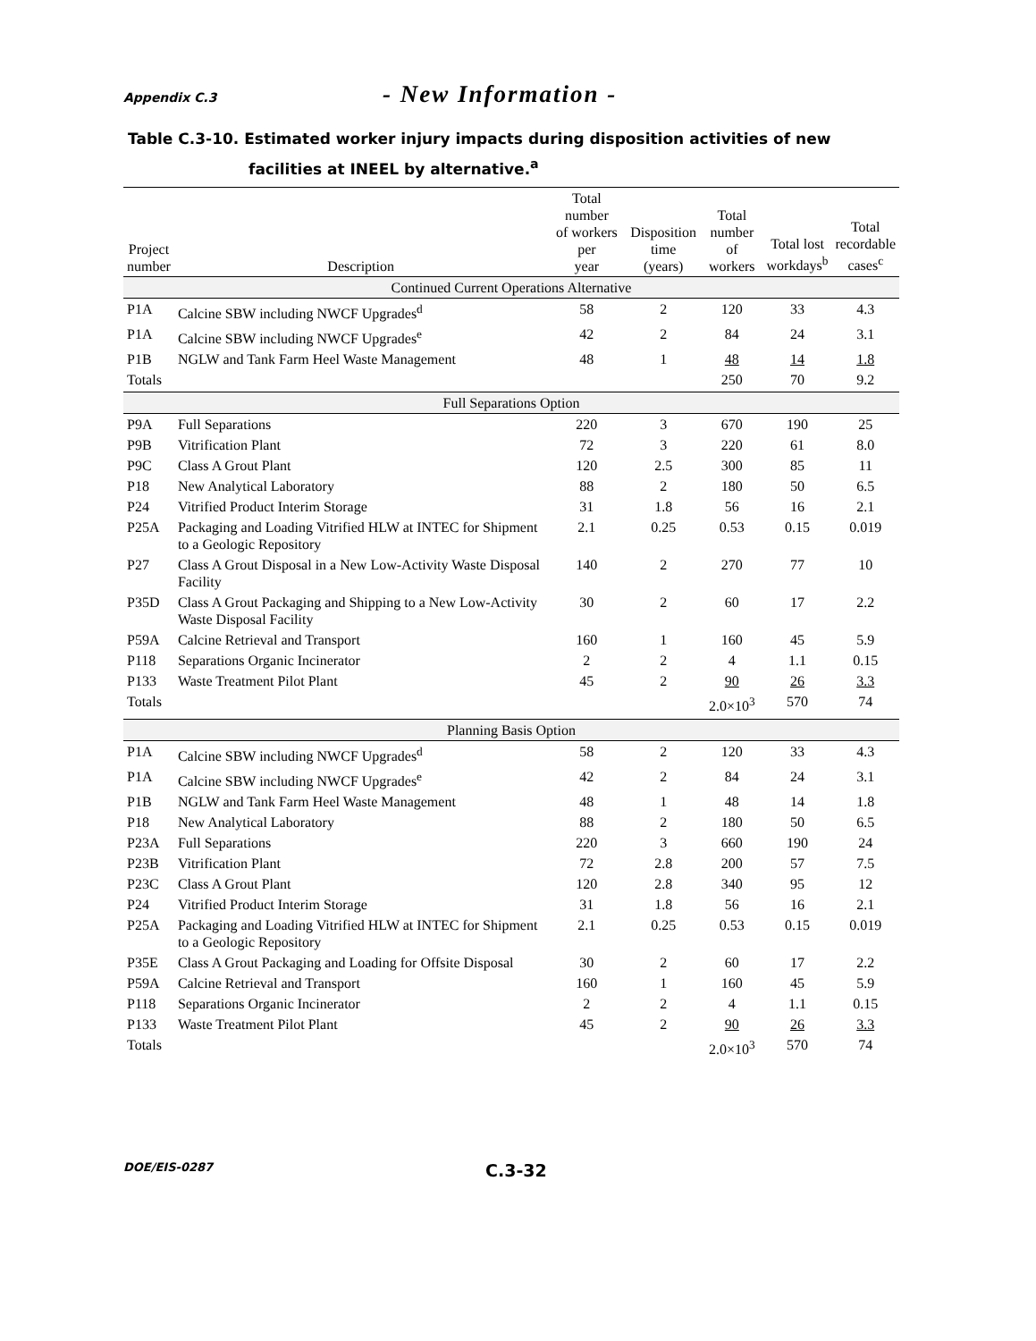Appendix C.3 - New Information -
Table C.3-10. Estimated worker injury impacts during disposition activities of new facilities at INEEL by alternative.<sup>a</sup>
| Project number | Description | Total number of workers per year | Disposition time (years) | Total number of workers | Total lost workdays<sup>b</sup> | Total recordable cases<sup>c</sup> |
| --- | --- | --- | --- | --- | --- | --- |
| Continued Current Operations Alternative | | | | | | |
| P1A | Calcine SBW including NWCF Upgrades<sup>d</sup> | 58 | 2 | 120 | 33 | 4.3 |
| P1A | Calcine SBW including NWCF Upgrades<sup>e</sup> | 42 | 2 | 84 | 24 | 3.1 |
| P1B | NGLW and Tank Farm Heel Waste Management | 48 | 1 | 48 | 14 | 1.8 |
| Totals | | | | 250 | 70 | 9.2 |
| Full Separations Option | | | | | | |
| P9A | Full Separations | 220 | 3 | 670 | 190 | 25 |
| P9B | Vitrification Plant | 72 | 3 | 220 | 61 | 8.0 |
| P9C | Class A Grout Plant | 120 | 2.5 | 300 | 85 | 11 |
| P18 | New Analytical Laboratory | 88 | 2 | 180 | 50 | 6.5 |
| P24 | Vitrified Product Interim Storage | 31 | 1.8 | 56 | 16 | 2.1 |
| P25A | Packaging and Loading Vitrified HLW at INTEC for Shipment to a Geologic Repository | 2.1 | 0.25 | 0.53 | 0.15 | 0.019 |
| P27 | Class A Grout Disposal in a New Low-Activity Waste Disposal Facility | 140 | 2 | 270 | 77 | 10 |
| P35D | Class A Grout Packaging and Shipping to a New Low-Activity Waste Disposal Facility | 30 | 2 | 60 | 17 | 2.2 |
| P59A | Calcine Retrieval and Transport | 160 | 1 | 160 | 45 | 5.9 |
| P118 | Separations Organic Incinerator | 2 | 2 | 4 | 1.1 | 0.15 |
| P133 | Waste Treatment Pilot Plant | 45 | 2 | 90 | 26 | 3.3 |
| Totals | | | | 2.0×10<sup>3</sup> | 570 | 74 |
| Planning Basis Option | | | | | | |
| P1A | Calcine SBW including NWCF Upgrades<sup>d</sup> | 58 | 2 | 120 | 33 | 4.3 |
| P1A | Calcine SBW including NWCF Upgrades<sup>e</sup> | 42 | 2 | 84 | 24 | 3.1 |
| P1B | NGLW and Tank Farm Heel Waste Management | 48 | 1 | 48 | 14 | 1.8 |
| P18 | New Analytical Laboratory | 88 | 2 | 180 | 50 | 6.5 |
| P23A | Full Separations | 220 | 3 | 660 | 190 | 24 |
| P23B | Vitrification Plant | 72 | 2.8 | 200 | 57 | 7.5 |
| P23C | Class A Grout Plant | 120 | 2.8 | 340 | 95 | 12 |
| P24 | Vitrified Product Interim Storage | 31 | 1.8 | 56 | 16 | 2.1 |
| P25A | Packaging and Loading Vitrified HLW at INTEC for Shipment to a Geologic Repository | 2.1 | 0.25 | 0.53 | 0.15 | 0.019 |
| P35E | Class A Grout Packaging and Loading for Offsite Disposal | 30 | 2 | 60 | 17 | 2.2 |
| P59A | Calcine Retrieval and Transport | 160 | 1 | 160 | 45 | 5.9 |
| P118 | Separations Organic Incinerator | 2 | 2 | 4 | 1.1 | 0.15 |
| P133 | Waste Treatment Pilot Plant | 45 | 2 | 90 | 26 | 3.3 |
| Totals | | | | 2.0×10<sup>3</sup> | 570 | 74 |
DOE/EIS-0287 C.3-32